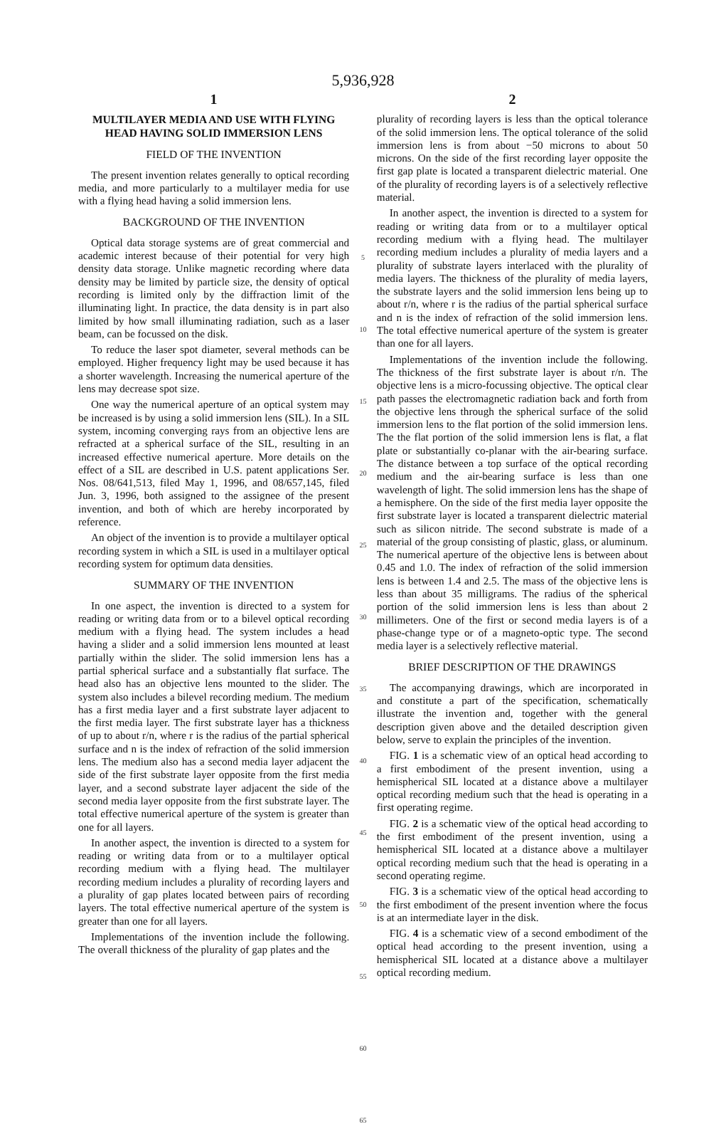5,936,928
1
MULTILAYER MEDIA AND USE WITH FLYING HEAD HAVING SOLID IMMERSION LENS
FIELD OF THE INVENTION
The present invention relates generally to optical recording media, and more particularly to a multilayer media for use with a flying head having a solid immersion lens.
BACKGROUND OF THE INVENTION
Optical data storage systems are of great commercial and academic interest because of their potential for very high density data storage. Unlike magnetic recording where data density may be limited by particle size, the density of optical recording is limited only by the diffraction limit of the illuminating light. In practice, the data density is in part also limited by how small illuminating radiation, such as a laser beam, can be focussed on the disk.
To reduce the laser spot diameter, several methods can be employed. Higher frequency light may be used because it has a shorter wavelength. Increasing the numerical aperture of the lens may decrease spot size.
One way the numerical aperture of an optical system may be increased is by using a solid immersion lens (SIL). In a SIL system, incoming converging rays from an objective lens are refracted at a spherical surface of the SIL, resulting in an increased effective numerical aperture. More details on the effect of a SIL are described in U.S. patent applications Ser. Nos. 08/641,513, filed May 1, 1996, and 08/657,145, filed Jun. 3, 1996, both assigned to the assignee of the present invention, and both of which are hereby incorporated by reference.
An object of the invention is to provide a multilayer optical recording system in which a SIL is used in a multilayer optical recording system for optimum data densities.
SUMMARY OF THE INVENTION
In one aspect, the invention is directed to a system for reading or writing data from or to a bilevel optical recording medium with a flying head. The system includes a head having a slider and a solid immersion lens mounted at least partially within the slider. The solid immersion lens has a partial spherical surface and a substantially flat surface. The head also has an objective lens mounted to the slider. The system also includes a bilevel recording medium. The medium has a first media layer and a first substrate layer adjacent to the first media layer. The first substrate layer has a thickness of up to about r/n, where r is the radius of the partial spherical surface and n is the index of refraction of the solid immersion lens. The medium also has a second media layer adjacent the side of the first substrate layer opposite from the first media layer, and a second substrate layer adjacent the side of the second media layer opposite from the first substrate layer. The total effective numerical aperture of the system is greater than one for all layers.
In another aspect, the invention is directed to a system for reading or writing data from or to a multilayer optical recording medium with a flying head. The multilayer recording medium includes a plurality of recording layers and a plurality of gap plates located between pairs of recording layers. The total effective numerical aperture of the system is greater than one for all layers.
Implementations of the invention include the following. The overall thickness of the plurality of gap plates and the
5
10
15
20
25
30
35
40
45
50
55
60
65
2
plurality of recording layers is less than the optical tolerance of the solid immersion lens. The optical tolerance of the solid immersion lens is from about −50 microns to about 50 microns. On the side of the first recording layer opposite the first gap plate is located a transparent dielectric material. One of the plurality of recording layers is of a selectively reflective material.
In another aspect, the invention is directed to a system for reading or writing data from or to a multilayer optical recording medium with a flying head. The multilayer recording medium includes a plurality of media layers and a plurality of substrate layers interlaced with the plurality of media layers. The thickness of the plurality of media layers, the substrate layers and the solid immersion lens being up to about r/n, where r is the radius of the partial spherical surface and n is the index of refraction of the solid immersion lens. The total effective numerical aperture of the system is greater than one for all layers.
Implementations of the invention include the following. The thickness of the first substrate layer is about r/n. The objective lens is a micro-focussing objective. The optical clear path passes the electromagnetic radiation back and forth from the objective lens through the spherical surface of the solid immersion lens to the flat portion of the solid immersion lens. The the flat portion of the solid immersion lens is flat, a flat plate or substantially co-planar with the air-bearing surface. The distance between a top surface of the optical recording medium and the air-bearing surface is less than one wavelength of light. The solid immersion lens has the shape of a hemisphere. On the side of the first media layer opposite the first substrate layer is located a transparent dielectric material such as silicon nitride. The second substrate is made of a material of the group consisting of plastic, glass, or aluminum. The numerical aperture of the objective lens is between about 0.45 and 1.0. The index of refraction of the solid immersion lens is between 1.4 and 2.5. The mass of the objective lens is less than about 35 milligrams. The radius of the spherical portion of the solid immersion lens is less than about 2 millimeters. One of the first or second media layers is of a phase-change type or of a magneto-optic type. The second media layer is a selectively reflective material.
BRIEF DESCRIPTION OF THE DRAWINGS
The accompanying drawings, which are incorporated in and constitute a part of the specification, schematically illustrate the invention and, together with the general description given above and the detailed description given below, serve to explain the principles of the invention.
FIG. 1 is a schematic view of an optical head according to a first embodiment of the present invention, using a hemispherical SIL located at a distance above a multilayer optical recording medium such that the head is operating in a first operating regime.
FIG. 2 is a schematic view of the optical head according to the first embodiment of the present invention, using a hemispherical SIL located at a distance above a multilayer optical recording medium such that the head is operating in a second operating regime.
FIG. 3 is a schematic view of the optical head according to the first embodiment of the present invention where the focus is at an intermediate layer in the disk.
FIG. 4 is a schematic view of a second embodiment of the optical head according to the present invention, using a hemispherical SIL located at a distance above a multilayer optical recording medium.